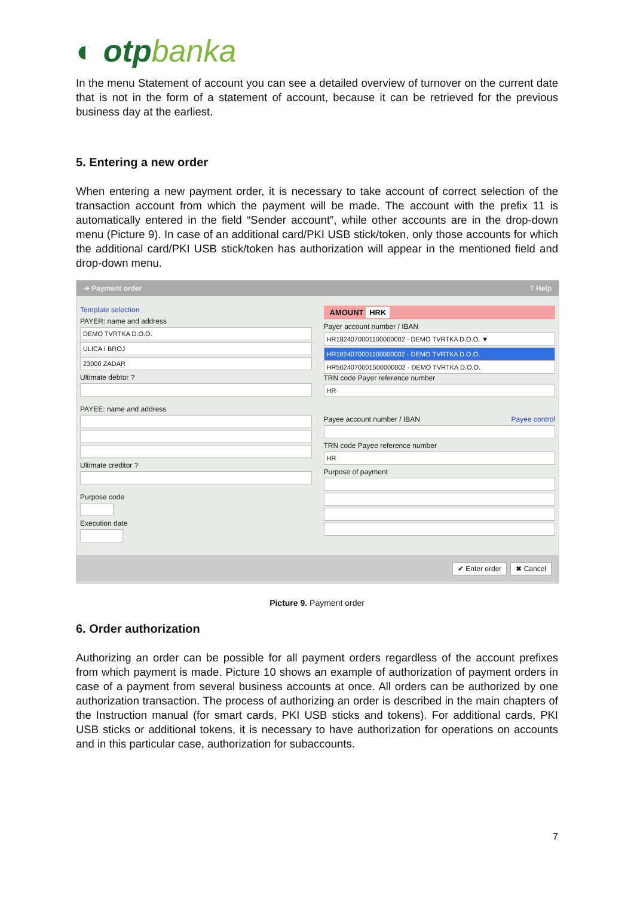◐ otpbanka
In the menu Statement of account you can see a detailed overview of turnover on the current date that is not in the form of a statement of account, because it can be retrieved for the previous business day at the earliest.
5. Entering a new order
When entering a new payment order, it is necessary to take account of correct selection of the transaction account from which the payment will be made. The account with the prefix 11 is automatically entered in the field “Sender account”, while other accounts are in the drop-down menu (Picture 9). In case of an additional card/PKI USB stick/token, only those accounts for which the additional card/PKI USB stick/token has authorization will appear in the mentioned field and drop-down menu.
➔ Payment order? Help
Template selection
PAYER: name and address
DEMO TVRTKA D.O.O.
ULICA I BROJ
23000 ZADAR
Ultimate debtor ?
PAYEE: name and address
Ultimate creditor ?
Purpose code
Execution date
AMOUNT HRK
Payer account number / IBAN
HR1824070001100000002 - DEMO TVRTKA D.O.O. ▼
HR1824070001100000002 - DEMO TVRTKA D.O.O.
HR5624070001500000002 - DEMO TVRTKA D.O.O.
TRN code Payer reference number
HR
Payee account number / IBAN Payee control
TRN code Payee reference number
HR
Purpose of payment
✔ Enter order ✖ Cancel
Picture 9. Payment order
6. Order authorization
Authorizing an order can be possible for all payment orders regardless of the account prefixes from which payment is made. Picture 10 shows an example of authorization of payment orders in case of a payment from several business accounts at once. All orders can be authorized by one authorization transaction. The process of authorizing an order is described in the main chapters of the Instruction manual (for smart cards, PKI USB sticks and tokens). For additional cards, PKI USB sticks or additional tokens, it is necessary to have authorization for operations on accounts and in this particular case, authorization for subaccounts.
7